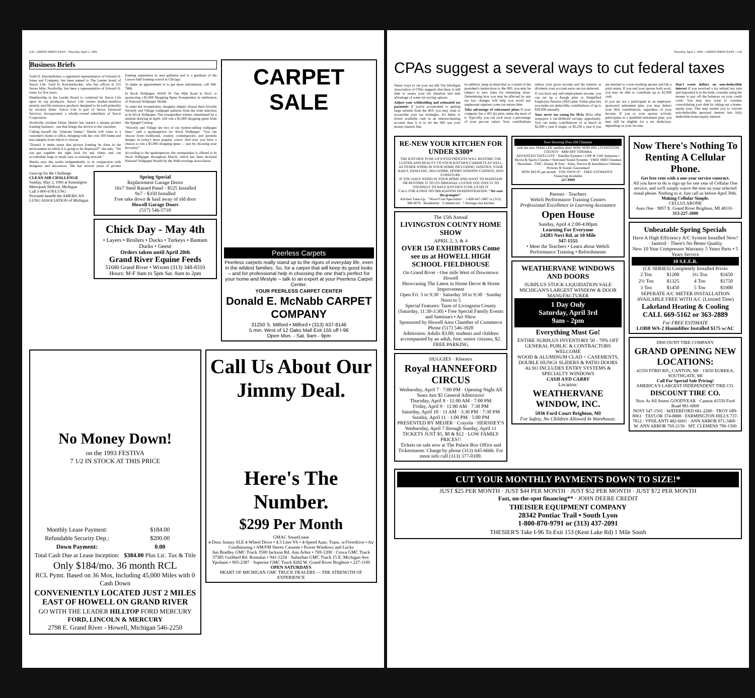2-D—GREEN SHEET EAST—Thursday, April 1, 1993
Business Briefs
Todd D. Knickerboker, a registered representative of Edward D. Jones and Company, has been named to The Leader board of Xerox Life. Todd D. Knickerbocker, who has offices at 555 Seven Mile, Northville, has been a representative of Edward D. Jones for five years.
Membership in the Leader Board is conferred by Xerox Life upon its top producers. Xerox Life creates market-sensitive annuity and life insurance products designed to be sold primarily by security firms. Xerox Life is part of Xerox Financial Services, Incorporated, a wholly-owned subsidiary of Xerox Corporation.
Northville resident Diane Martin has started a unique picture framing business - one that brings the service to the customer.
Calling herself the "itinerate framer," Martin will come to a customer's home or office, bringing with her over 500 frame and mat samples from which to choose.
"Doesn't it make sense that picture framing be done in the environment in which it is going to be displayed?" she asks. "We can put together the right look for any client, and can accomodate large or small, new or existing artwork."
Martin says she works independently or in conjunction with designers and decorators. She has several years of picture framing experience in area galleries and is a graduate of the Larson-Juhl framing school in Chicago.
To make an appointment or to get more information, call 348-7868.
In Stock Wallpaper, 41810 W. Ten Mile Road in Novi, is sponsoring a $5,000 Shopping Spree Sweepstakes in celebration of National Wallpaper Month.
To enter the sweepstakes, shoppers simply choose their favorite Waverly and Village wallpaper patterns from the wide selection at In Stock Wallpaper. The sweepstakes winner, determined by a random drawing in April, will win a $5,000 shopping spree from the Spiegel Catalog.
"Waverly and Village are two of our hottest-selling wallpaper lines," said a spokesperson for Stock Wallpaper. "You can choose from traditional, country, contemporary, and juvenile designs in today's most popular colors. And now you have a chance to win a $5,000 shopping spree — just by choosing your favorites!"
According to the spokesperson, the sweepstakes is offered at In Stock Wallpaper throughout March, which has been declared National Wallpaper Month by the Wallcoverings Association.
Gear-up for the Challenge
CLEAN AIR CHALLENGE
Sunday, May 2, 1993 at Kensington Metropark Milford, Michigan
Call 1-800-678-LUNG
Proceeds benefit the AMERICAN LUNG ASSOCIATION of Michigan
Spring Special
Replacement Garage Doors
16x7 Steel Raised Panel - $525 Installed
9x7 - $350 Installed
Free take down & haul away of old door
Howell Garage Doors
(517) 546-5710
Chick Day - May 4th
• Layers • Broilers • Ducks • Turkeys • Bantam Ducks • Geese
Orders taken until April 20th
Grand River Equine Feeds
51680 Grand River • Wixom (313) 348-8310
Hours: M-F 8am to 5pm Sat. 8am to 2pm
CARPET SALE
Peerless Carpets
Peerless carpets really stand up to the rigors of everyday life, even in the wildest families. So, for a carpet that will keep its good looks – and for professional help in choosing the one that's perfect for your home and lifestyle – talk to an expert at your Peerless Carpet Center.
YOUR PEERLESS CARPET CENTER
Donald E. McNabb CARPET COMPANY
31250 S. Milford • Milford • (313) 437-8146
5 min. West of 12 Oaks Mall Exit 155 off I-96
Open Mon. - Sat. 9am - 9pm
No Money Down!
on the 1993 FESTIVA
7 1/2 IN STOCK AT THIS PRICE
| Monthly Lease Payment: | $184.00 |
| Refundable Security Dep.: | $200.00 |
| Down Payment: | 0.00 |
| Total Cash Due at Lease Inception: | $384.00 Plus Lic. Tax & Title |
Only $184/mo. 36 month RCL
RCL Pymt. Based on 36 Mos, Including 45,000 Miles with 0 Cash Down
CONVENIENTLY LOCATED JUST 2 MILES EAST OF HOWELL ON GRAND RIVER
GO WITH THE LEADER HILLTOP FORD MERCURY
FORD, LINCOLN & MERCURY
2798 E. Grand River - Howell, Michigan 546-2250
Call Us About Our Jimmy Deal.
Here's The Number.
$299 Per Month
GMAC SmartLease
4-Door Jimmy SLE 4-Wheel Drive • 4.3 Liter V6 • 4-Speed Auto. Trans. w/Overdrive • Air Conditioning • AM/FM Stereo Cassette • Power Windows and Locks
Jim Bradley GMC Truck 3500 Jackson Rd. Ann Arbor • 769-1200 · Crova GMC Truck 37385 Goddard Rd. Romulus • 941-1234 · Suburban GMC Truck 15 E. Michigan Ave. Ypsilanti • 965-2387 · Superior GMC Truck 8282 W. Grand River Brighton • 227-1100
OPEN SATURDAYS
HEART OF MICHIGAN GMC TRUCK DEALERS — THE STRENGTH OF EXPERIENCE
Thursday, April 1, 1993—GREEN SHEET EAST—3-D
CPAs suggest a several ways to cut federal taxes
Smart ways to cut your tax bill The Michigan Association of CPAs suggests that there is still time to assess your tax situation and take advantage of some tax-saving options.
Adjust your withholding and estimated tax payments If you're accustomed to getting large refunds from the IRS, you may want to reconsider your tax strategies. It's better to invest available cash in an interest-bearing account than it is to let the IRS use your money interest free.
In addition, keep in mind that as a result of the president's instructions to the IRS, you may be subject to new rules for estimating taxes. Determining how you may be affected by any tax law changes will help you avoid any unpleasant suprises come tax-return time.
Take advantage of retirement plans If your company has a 401 (k) plan, make the most of it. Typically, you can sock away a percentage of your pre-tax salary. Your contributions reduce your gross income and the interest or dividents your account earns are tax-deferred.
If you have any self-employment income, you can set up a Keogh plan or Simplified Employee Pension (SEP) plan. Either plan lets you make tax-deductible contributions of up to $30,000 annually.
Your never too young for IRAs IRAs offer taxpayers a tax-deffered savings opportunity. You can make contributions of as much as $2,000 a year if single, or $2,250 a year if you are married to a non-working spouse and file a joint return. If you and your spouse both work, you may be able to contribute up to $2,000 cash.
If you are not a participant in an employer-sponsored retirement plan, you may deduct your IRA contributions, regardless of your income. If you or your spouse actively participates in a qualified retirement plan, you may still be eligible for a tax deduction, depending on your income.
Don't waste dollars on non-deductible interest If you received a tax refund last year and deposited it in the bank, consider using the money to pay off the balances on your credit cards. You may also want to consider consolidating your debt by taking out a home-equity loan. This may enable you to convert non-deductible personal interest into fully deductible home-equity interest.
RE-NEW YOUR KITCHEN FOR UNDER $300*
THE KITCHEN TUNE-UP 9-STEP PROCESS WILL RESTORE THE LUSTER AND BEAUTY TO YOUR KITCHEN CABINETS AS WELL AS OTHER WOOD IN YOUR HOME INCLUDING VANITIES, STAIR RAILS, PANELING, MILLWORK, DOORS WINDOW CASINGS, AND FURNITURE.
IF YOU HAVE WOOD IN YOUR HOME AND WANT TO MAINTAIN OR RESTORE IT TO ITS ORIGINAL LUSTER YOU OWE IT TO YOURSELF TO HAVE KITCHEN TUNE-UP DO IT.
CALL FOR A FREE NO OBLIGATION DEMONSTRATION. "We cure the grungies!"
Kitchen Tune-Up · "Wood Care Specialists" · 1-800-647-5887 or (313) 380-6076 · Residential · Commercial · * Average size kitchen
The 15th Annual
LIVINGSTON COUNTY HOME SHOW
APRIL 2, 3, & 4
OVER 150 EXHIBITORS Come see us at HOWELL HIGH SCHOOL FIELDHOUSE
On Grand River - One mile West of Downtown Howell
Showcasing The Latest in Home Decor & Home Improvement
Open Fri. 5 to 9:30 · Saturday 10 to 9:30 · Sunday Noon to 5
Special Features: Taste of Livingston County (Saturday, 11:30-3:30) • Free Special Family Events and Seminars • Art Show
Sponsored by Howell Area Chamber of Commerce Phone (517) 546-3920
Admission: Adults $3.00; students and children accompanied by an adult, free; senior citizens, $2. FREE PARKING
HUGGIES · Kleenex
Royal HANNEFORD CIRCUS
Wednesday, April 7 · 7:00 PM · Opening Night All Seats Just $5 General Admission!
Thursday, April 8 · 11:00 AM · 7:00 PM
Friday, April 9 · 11:00 AM · 7:30 PM
Saturday, April 10 · 11 AM · 3:30 PM · 7:30 PM
Sunday, April 11 · 1:00 PM · 5:00 PM
PRESENTED BY MEIJER · Crayola · HERSHEY'S
Wednesday, April 7 through Sunday, April 11
TICKETS JUST $5, $8 & $12 · LOW FAMILY PRICES!!
Tickets on sale now at The Palace Box Office and Ticketmaster. Charge by phone (313) 645-6666. For more info call (313) 377-0100.
Now Showing Over 200 Channels
with the new SMALLER satellite dish! NOW SERVING LIVINGSTON COUNTY · $400 OFF TOSHIBA
ADVANCED SATELLITE · Satellite Systems • UHF & VHF Antennas • Movie & Sports Cinema • Surround Sound Systems · FREE HBO Cinemax - Showtime - TMC, Disney & Pass · Sales, Service & Installation Ultimate Pictures & Sound, Guaranteed
NOW $43.95 per month · YOU OWN IT! · FREE ESTIMATES · Financing Available
227-0999
Parents · Teachers
Wehrli Performance Training Centers
Professional Excellence in Learning Assistance
Open House
Sunday, April 4 2:00-4:00pm
Learning For Everyone
24283 Novi Rd. at 10 Mile
347-1555
• Meet the Teachers • Learn about Wehrli Performance Training • Refreshments
WEATHERVANE WINDOWS AND DOORS
SURPLUS STOCK LIQUIDATION SALE MICHIGAN'S LARGEST WINDOW & DOOR MANUFACTURER
1 Day Only
Saturday, April 3rd
9am - 2pm
Everything Must Go!
ENTIRE SURPLUS INVENTORY 50 - 70% OFF GENERAL PUBLIC & CONTRACTORS WELCOME
WOOD & ALUMINUM CLAD < CASEMENTS, DOUBLE HUNGS SLIDERS & PATIO DOORS
ALSO INCLUDES ENTRY SYSTEMS & SPECIALTY WINDOWS
CASH AND CARRY
Location:
WEATHERVANE WINDOW, INC.
5936 Ford Court Brighton, MI
For Safety, No Children Allowed In Warehouse.
Now There's Nothing To Renting A Cellular Phone.
Get free rent with a one-year service contract.
All you have to do is sign up for one year of Cellular One service, and we'll simply waive the rent on your selected rental phone. Nothing to it. Just call us before April 30th. Making Cellular Simple.
CELLULARONE
Auto One · 9857 E. Grand River Brighton, MI 48116 · 313-227-2808
Unbeatable Spring Specials
Have A High Efficiency A/C System Installed Now! · Janitrol · There's No Better Quality
New 10 Year Compressor Warranty 5 Years Parts • 5 Years Service
10 S.E.E.R.
(CE SERIES) Completely Installed Prices
| 2 Ton | $1200 | 3½ Ton | $1650 |
| 2½ Ton | $1325 | 4 Ton | $1750 |
| 3 Ton | $1450 | 5 Ton | $1900 |
SEPERATE A/C METER INSTALLATION AVAILABLE FREE WITH A/C (Limited Time)
Lakeland Heating & Cooling
CALL 669-5162 or 363-2889
For FREE ESTIMATE
LOBB WA-2 Humidifier Installed $175 w/AC
DISCOUNT TIRE COMPANY
GRAND OPENING NEW LOCATIONS:
41550 FORD RD., CANTON, MI · 13650 EUREKA, SOUTHGATE, MI
Call For Special Sale Pricing!
AMERICA'S LARGEST INDEPENDENT TIRE CO.
DISCOUNT TIRE CO.
Now At All Stores GOODYEAR · Canton 41550 Ford Road 981-6800
NOVI 347-1501 · WATERFORD 681-2280 · TROY 689-8061 · TAYLOR 374-8888 · FARMINGTON HILLS 737-7812 · YPSILANTI 482-6601 · ANN ARBOR 971-3400 · W. ANN ARBOR 769-2158 · MT. CLEMENS 790-1500
CUT YOUR MONTHLY PAYMENTS DOWN TO SIZE!*
JUST $25 PER MONTH · JUST $44 PER MONTH · JUST $52 PER MONTH · JUST $72 PER MONTH
Fast, on-the-spot financing** · JOHN DEERE CREDIT
THEISIER EQUIPMENT COMPANY
28342 Pontiac Trail • South Lyon
1-800-870-9791 or (313) 437-2091
THESIER'S Take I-96 To Exit 153 (Kent Lake Rd) 1 Mile South